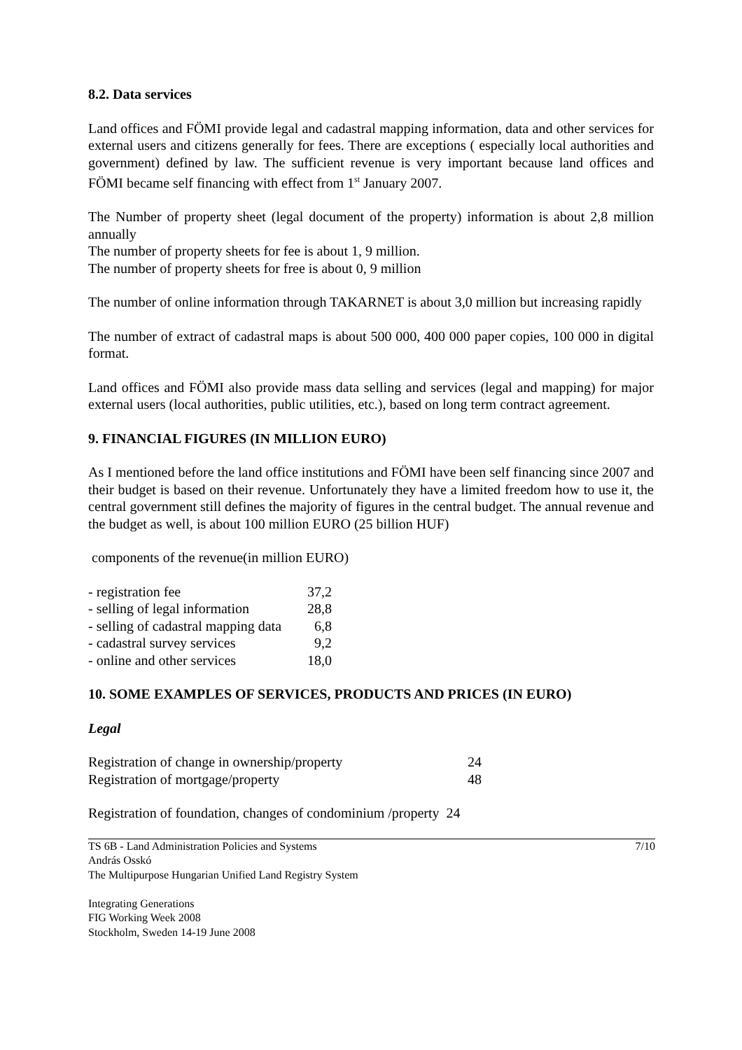8.2. Data services
Land offices and FÖMI provide legal and cadastral mapping information, data and other services for external users and citizens generally for fees. There are exceptions ( especially local authorities and government) defined by law. The sufficient revenue is very important because land offices and FÖMI became self financing with effect from 1<sup>st</sup> January 2007.
The Number of property sheet (legal document of the property) information is about 2,8 million annually
The number of property sheets for fee is about 1, 9 million.
The number of property sheets for free is about 0, 9 million
The number of online information through TAKARNET is about 3,0 million but increasing rapidly
The number of extract of cadastral maps is about 500 000, 400 000 paper copies, 100 000 in digital format.
Land offices and FÖMI also provide mass data selling and services (legal and mapping) for major external users (local authorities, public utilities, etc.), based on long term contract agreement.
9. FINANCIAL FIGURES (IN MILLION EURO)
As I mentioned before the land office institutions and FÖMI have been self financing since 2007 and their budget is based on their revenue. Unfortunately they have a limited freedom how to use it, the central government still defines the majority of figures in the central budget. The annual revenue and the budget as well, is about 100 million EURO (25 billion HUF)
components of the revenue(in million EURO)
| - registration fee | 37,2 |
| - selling of legal information | 28,8 |
| - selling of cadastral mapping data | 6,8 |
| - cadastral survey services | 9,2 |
| - online and other services | 18,0 |
10. SOME EXAMPLES OF SERVICES, PRODUCTS AND PRICES (IN EURO)
Legal
| Registration of change in ownership/property | 24 |
| Registration of mortgage/property | 48 |
Registration of foundation, changes of condominium /property 24
TS 6B - Land Administration Policies and Systems 7/10
András Osskó
The Multipurpose Hungarian Unified Land Registry System
Integrating Generations
FIG Working Week 2008
Stockholm, Sweden 14-19 June 2008